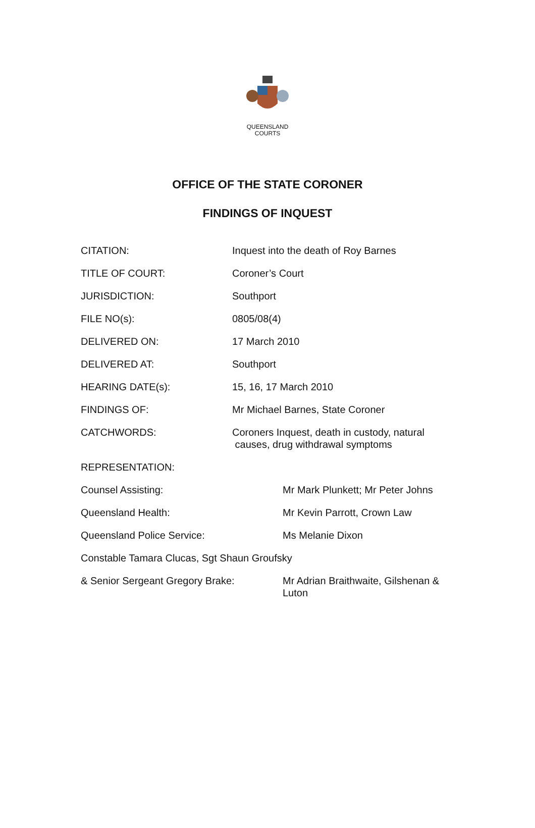QUEENSLAND
COURTS
OFFICE OF THE STATE CORONER
FINDINGS OF INQUEST
| CITATION: | Inquest into the death of Roy Barnes |
| TITLE OF COURT: | Coroner’s Court |
| JURISDICTION: | Southport |
| FILE NO(s): | 0805/08(4) |
| DELIVERED ON: | 17 March 2010 |
| DELIVERED AT: | Southport |
| HEARING DATE(s): | 15, 16, 17 March 2010 |
| FINDINGS OF: | Mr Michael Barnes, State Coroner |
| CATCHWORDS: | Coroners Inquest, death in custody, natural causes, drug withdrawal symptoms |
| REPRESENTATION: | |
| Counsel Assisting: | Mr Mark Plunkett; Mr Peter Johns |
| Queensland Health: | Mr Kevin Parrott, Crown Law |
| Queensland Police Service: | Ms Melanie Dixon |
| Constable Tamara Clucas, Sgt Shaun Groufsky | |
| & Senior Sergeant Gregory Brake: | Mr Adrian Braithwaite, Gilshenan & Luton |